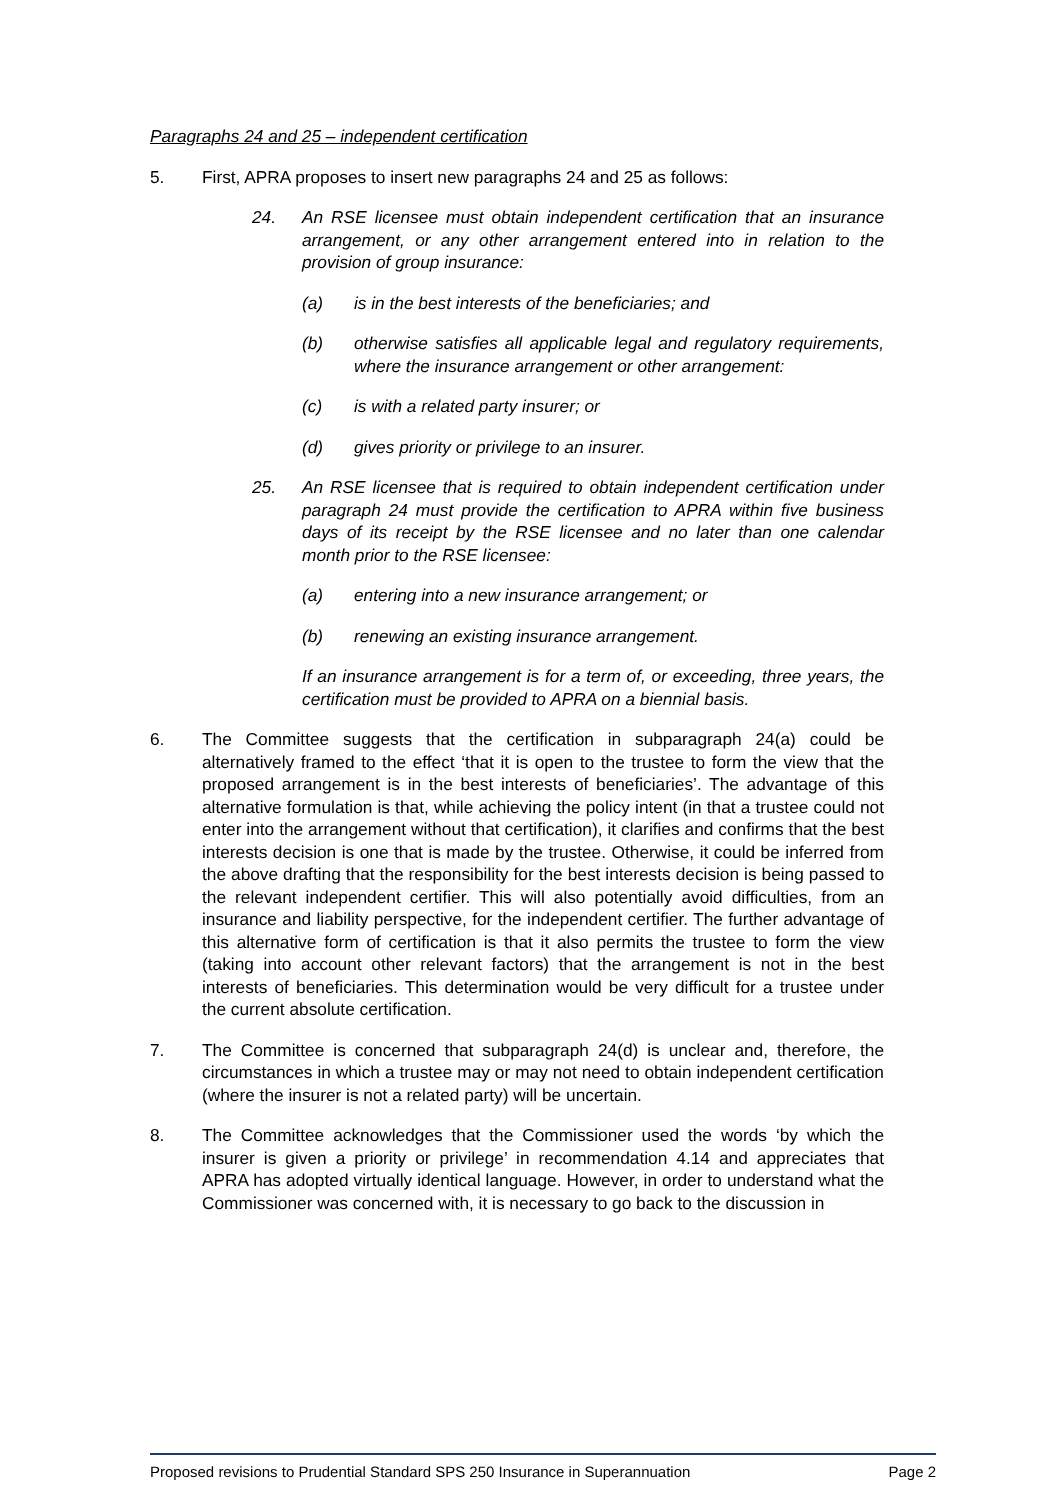Paragraphs 24 and 25 – independent certification
5. First, APRA proposes to insert new paragraphs 24 and 25 as follows:
24. An RSE licensee must obtain independent certification that an insurance arrangement, or any other arrangement entered into in relation to the provision of group insurance:
(a) is in the best interests of the beneficiaries; and
(b) otherwise satisfies all applicable legal and regulatory requirements, where the insurance arrangement or other arrangement:
(c) is with a related party insurer; or
(d) gives priority or privilege to an insurer.
25. An RSE licensee that is required to obtain independent certification under paragraph 24 must provide the certification to APRA within five business days of its receipt by the RSE licensee and no later than one calendar month prior to the RSE licensee:
(a) entering into a new insurance arrangement; or
(b) renewing an existing insurance arrangement.
If an insurance arrangement is for a term of, or exceeding, three years, the certification must be provided to APRA on a biennial basis.
6. The Committee suggests that the certification in subparagraph 24(a) could be alternatively framed to the effect ‘that it is open to the trustee to form the view that the proposed arrangement is in the best interests of beneficiaries’. The advantage of this alternative formulation is that, while achieving the policy intent (in that a trustee could not enter into the arrangement without that certification), it clarifies and confirms that the best interests decision is one that is made by the trustee. Otherwise, it could be inferred from the above drafting that the responsibility for the best interests decision is being passed to the relevant independent certifier. This will also potentially avoid difficulties, from an insurance and liability perspective, for the independent certifier. The further advantage of this alternative form of certification is that it also permits the trustee to form the view (taking into account other relevant factors) that the arrangement is not in the best interests of beneficiaries. This determination would be very difficult for a trustee under the current absolute certification.
7. The Committee is concerned that subparagraph 24(d) is unclear and, therefore, the circumstances in which a trustee may or may not need to obtain independent certification (where the insurer is not a related party) will be uncertain.
8. The Committee acknowledges that the Commissioner used the words ‘by which the insurer is given a priority or privilege’ in recommendation 4.14 and appreciates that APRA has adopted virtually identical language. However, in order to understand what the Commissioner was concerned with, it is necessary to go back to the discussion in
Proposed revisions to Prudential Standard SPS 250 Insurance in Superannuation Page 2